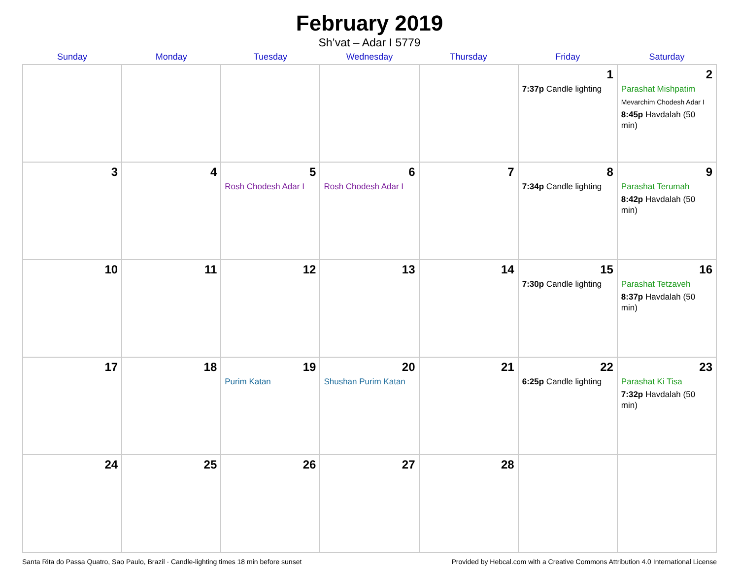February 2019
Sh’vat – Adar I 5779
| Sunday | Monday | Tuesday | Wednesday | Thursday | Friday | Saturday |
| --- | --- | --- | --- | --- | --- | --- |
| | | | | | 1 7:37p Candle lighting | 2 Parashat Mishpatim Mevarchim Chodesh Adar I 8:45p Havdalah (50 min) |
| 3 | 4 | 5 Rosh Chodesh Adar I | 6 Rosh Chodesh Adar I | 7 | 8 7:34p Candle lighting | 9 Parashat Terumah 8:42p Havdalah (50 min) |
| 10 | 11 | 12 | 13 | 14 | 15 7:30p Candle lighting | 16 Parashat Tetzaveh 8:37p Havdalah (50 min) |
| 17 | 18 | 19 Purim Katan | 20 Shushan Purim Katan | 21 | 22 6:25p Candle lighting | 23 Parashat Ki Tisa 7:32p Havdalah (50 min) |
| 24 | 25 | 26 | 27 | 28 | | |
Santa Rita do Passa Quatro, Sao Paulo, Brazil · Candle-lighting times 18 min before sunset Provided by Hebcal.com with a Creative Commons Attribution 4.0 International License